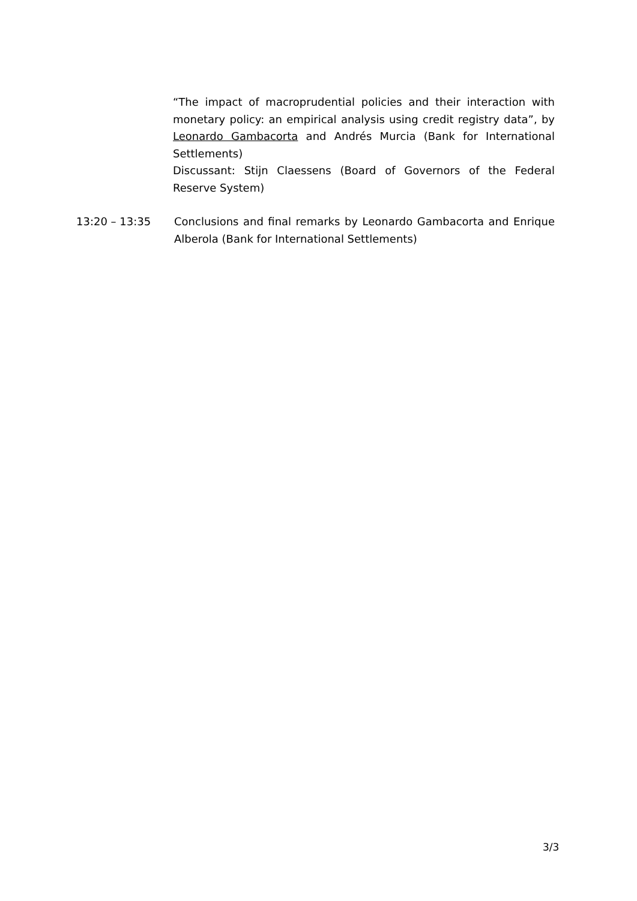“The impact of macroprudential policies and their interaction with monetary policy: an empirical analysis using credit registry data”, by Leonardo Gambacorta and Andrés Murcia (Bank for International Settlements)
Discussant: Stijn Claessens (Board of Governors of the Federal Reserve System)
13:20 – 13:35 Conclusions and final remarks by Leonardo Gambacorta and Enrique Alberola (Bank for International Settlements)
3/3